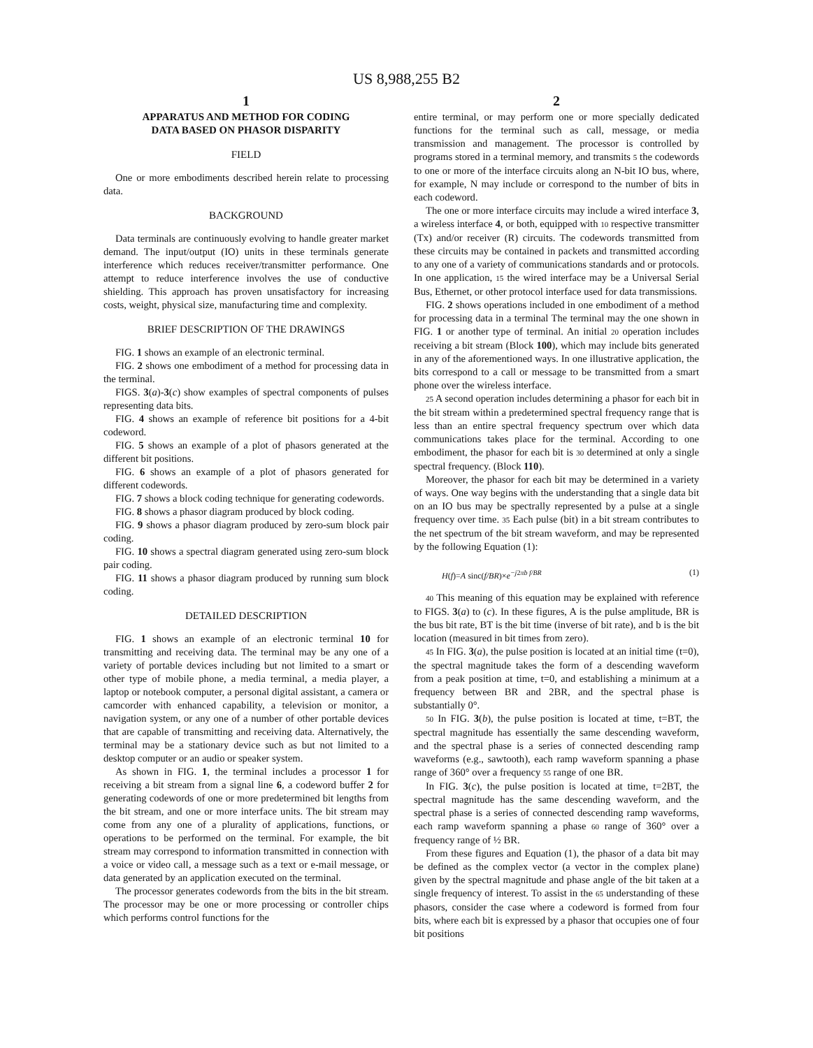US 8,988,255 B2
1
APPARATUS AND METHOD FOR CODING
DATA BASED ON PHASOR DISPARITY
FIELD
One or more embodiments described herein relate to processing data.
BACKGROUND
Data terminals are continuously evolving to handle greater market demand. The input/output (IO) units in these terminals generate interference which reduces receiver/transmitter performance. One attempt to reduce interference involves the use of conductive shielding. This approach has proven unsatisfactory for increasing costs, weight, physical size, manufacturing time and complexity.
BRIEF DESCRIPTION OF THE DRAWINGS
FIG. 1 shows an example of an electronic terminal.
FIG. 2 shows one embodiment of a method for processing data in the terminal.
FIGS. 3(a)-3(c) show examples of spectral components of pulses representing data bits.
FIG. 4 shows an example of reference bit positions for a 4-bit codeword.
FIG. 5 shows an example of a plot of phasors generated at the different bit positions.
FIG. 6 shows an example of a plot of phasors generated for different codewords.
FIG. 7 shows a block coding technique for generating codewords.
FIG. 8 shows a phasor diagram produced by block coding.
FIG. 9 shows a phasor diagram produced by zero-sum block pair coding.
FIG. 10 shows a spectral diagram generated using zero-sum block pair coding.
FIG. 11 shows a phasor diagram produced by running sum block coding.
DETAILED DESCRIPTION
FIG. 1 shows an example of an electronic terminal 10 for transmitting and receiving data. The terminal may be any one of a variety of portable devices including but not limited to a smart or other type of mobile phone, a media terminal, a media player, a laptop or notebook computer, a personal digital assistant, a camera or camcorder with enhanced capability, a television or monitor, a navigation system, or any one of a number of other portable devices that are capable of transmitting and receiving data. Alternatively, the terminal may be a stationary device such as but not limited to a desktop computer or an audio or speaker system.
As shown in FIG. 1, the terminal includes a processor 1 for receiving a bit stream from a signal line 6, a codeword buffer 2 for generating codewords of one or more predetermined bit lengths from the bit stream, and one or more interface units. The bit stream may come from any one of a plurality of applications, functions, or operations to be performed on the terminal. For example, the bit stream may correspond to information transmitted in connection with a voice or video call, a message such as a text or e-mail message, or data generated by an application executed on the terminal.
The processor generates codewords from the bits in the bit stream. The processor may be one or more processing or controller chips which performs control functions for the
2
entire terminal, or may perform one or more specially dedicated functions for the terminal such as call, message, or media transmission and management. The processor is controlled by programs stored in a terminal memory, and transmits 5 the codewords to one or more of the interface circuits along an N-bit IO bus, where, for example, N may include or correspond to the number of bits in each codeword.
The one or more interface circuits may include a wired interface 3, a wireless interface 4, or both, equipped with 10 respective transmitter (Tx) and/or receiver (R) circuits. The codewords transmitted from these circuits may be contained in packets and transmitted according to any one of a variety of communications standards and or protocols. In one application, 15 the wired interface may be a Universal Serial Bus, Ethernet, or other protocol interface used for data transmissions.
FIG. 2 shows operations included in one embodiment of a method for processing data in a terminal The terminal may the one shown in FIG. 1 or another type of terminal. An initial 20 operation includes receiving a bit stream (Block 100), which may include bits generated in any of the aforementioned ways. In one illustrative application, the bits correspond to a call or message to be transmitted from a smart phone over the wireless interface.
25 A second operation includes determining a phasor for each bit in the bit stream within a predetermined spectral frequency range that is less than an entire spectral frequency spectrum over which data communications takes place for the terminal. According to one embodiment, the phasor for each bit is 30 determined at only a single spectral frequency. (Block 110).
Moreover, the phasor for each bit may be determined in a variety of ways. One way begins with the understanding that a single data bit on an IO bus may be spectrally represented by a pulse at a single frequency over time. 35 Each pulse (bit) in a bit stream contributes to the net spectrum of the bit stream waveform, and may be represented by the following Equation (1):
H(f)=A sinc(f/BR)×e<sup>−j2πb f/BR</sup> (1)
40 This meaning of this equation may be explained with reference to FIGS. 3(a) to (c). In these figures, A is the pulse amplitude, BR is the bus bit rate, BT is the bit time (inverse of bit rate), and b is the bit location (measured in bit times from zero).
45 In FIG. 3(a), the pulse position is located at an initial time (t=0), the spectral magnitude takes the form of a descending waveform from a peak position at time, t=0, and establishing a minimum at a frequency between BR and 2BR, and the spectral phase is substantially 0°.
50 In FIG. 3(b), the pulse position is located at time, t=BT, the spectral magnitude has essentially the same descending waveform, and the spectral phase is a series of connected descending ramp waveforms (e.g., sawtooth), each ramp waveform spanning a phase range of 360° over a frequency 55 range of one BR.
In FIG. 3(c), the pulse position is located at time, t=2BT, the spectral magnitude has the same descending waveform, and the spectral phase is a series of connected descending ramp waveforms, each ramp waveform spanning a phase 60 range of 360° over a frequency range of ½ BR.
From these figures and Equation (1), the phasor of a data bit may be defined as the complex vector (a vector in the complex plane) given by the spectral magnitude and phase angle of the bit taken at a single frequency of interest. To assist in the 65 understanding of these phasors, consider the case where a codeword is formed from four bits, where each bit is expressed by a phasor that occupies one of four bit positions